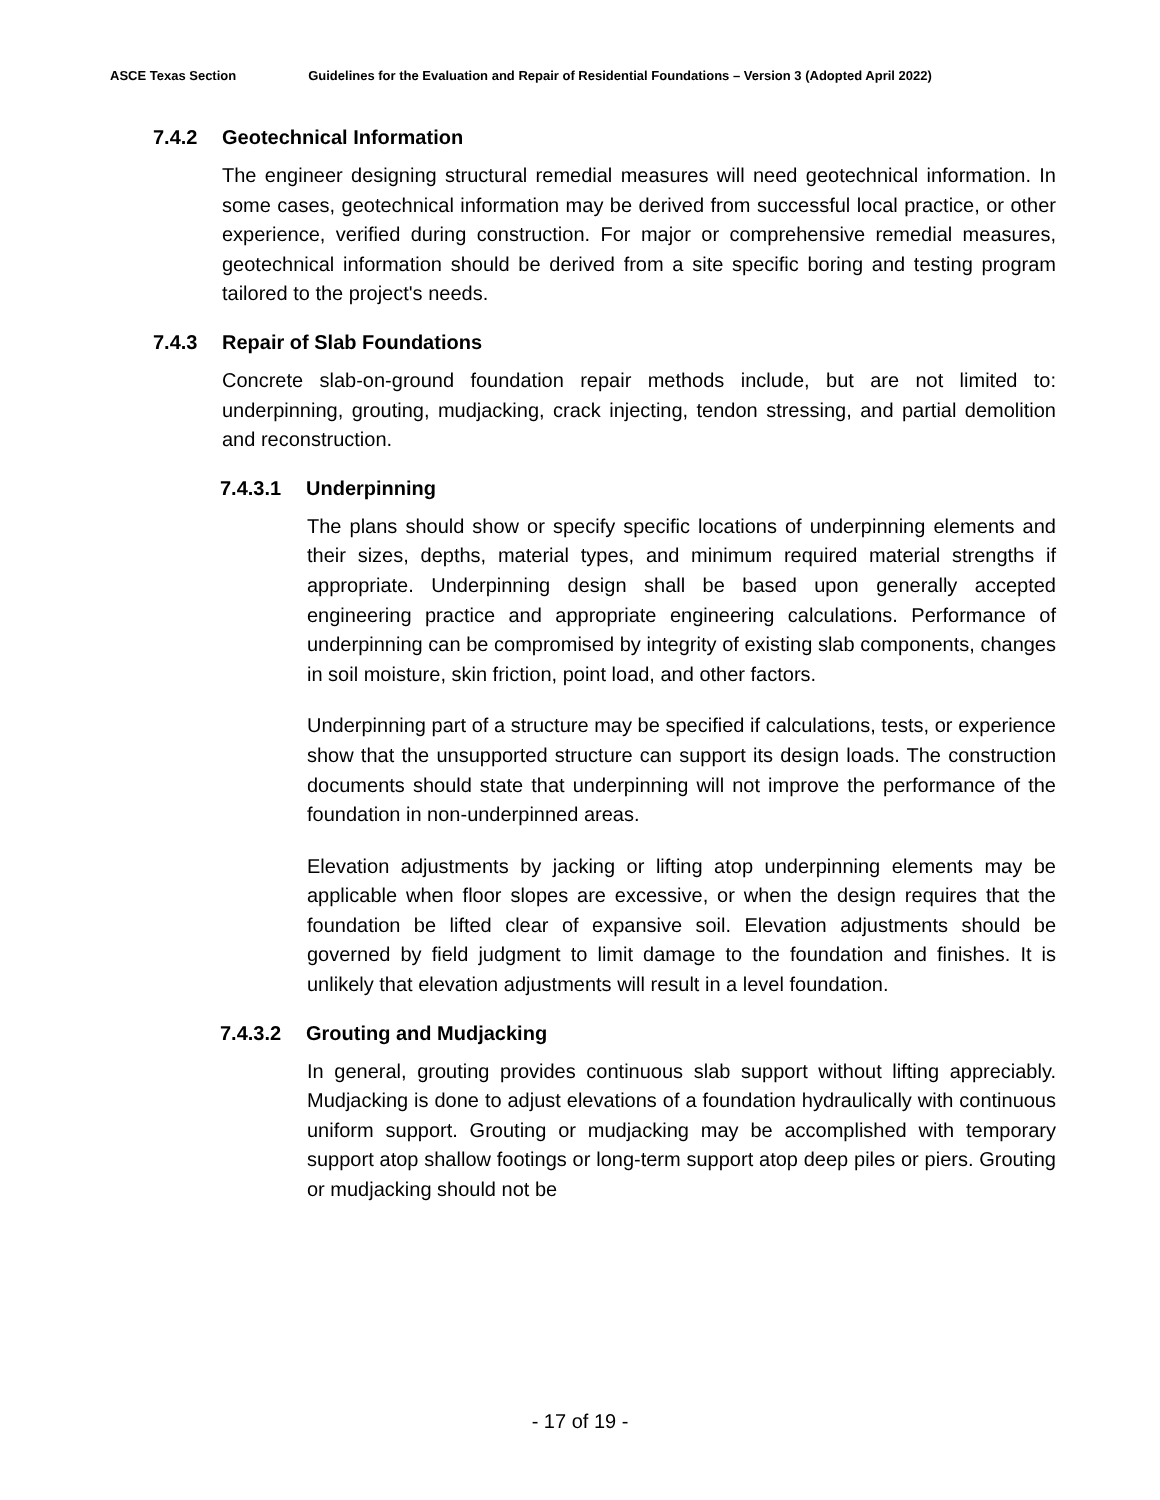ASCE Texas Section Guidelines for the Evaluation and Repair of Residential Foundations – Version 3 (Adopted April 2022)
7.4.2 Geotechnical Information
The engineer designing structural remedial measures will need geotechnical information. In some cases, geotechnical information may be derived from successful local practice, or other experience, verified during construction. For major or comprehensive remedial measures, geotechnical information should be derived from a site specific boring and testing program tailored to the project's needs.
7.4.3 Repair of Slab Foundations
Concrete slab-on-ground foundation repair methods include, but are not limited to: underpinning, grouting, mudjacking, crack injecting, tendon stressing, and partial demolition and reconstruction.
7.4.3.1 Underpinning
The plans should show or specify specific locations of underpinning elements and their sizes, depths, material types, and minimum required material strengths if appropriate. Underpinning design shall be based upon generally accepted engineering practice and appropriate engineering calculations. Performance of underpinning can be compromised by integrity of existing slab components, changes in soil moisture, skin friction, point load, and other factors.
Underpinning part of a structure may be specified if calculations, tests, or experience show that the unsupported structure can support its design loads. The construction documents should state that underpinning will not improve the performance of the foundation in non-underpinned areas.
Elevation adjustments by jacking or lifting atop underpinning elements may be applicable when floor slopes are excessive, or when the design requires that the foundation be lifted clear of expansive soil. Elevation adjustments should be governed by field judgment to limit damage to the foundation and finishes. It is unlikely that elevation adjustments will result in a level foundation.
7.4.3.2 Grouting and Mudjacking
In general, grouting provides continuous slab support without lifting appreciably. Mudjacking is done to adjust elevations of a foundation hydraulically with continuous uniform support. Grouting or mudjacking may be accomplished with temporary support atop shallow footings or long-term support atop deep piles or piers. Grouting or mudjacking should not be
- 17 of 19 -